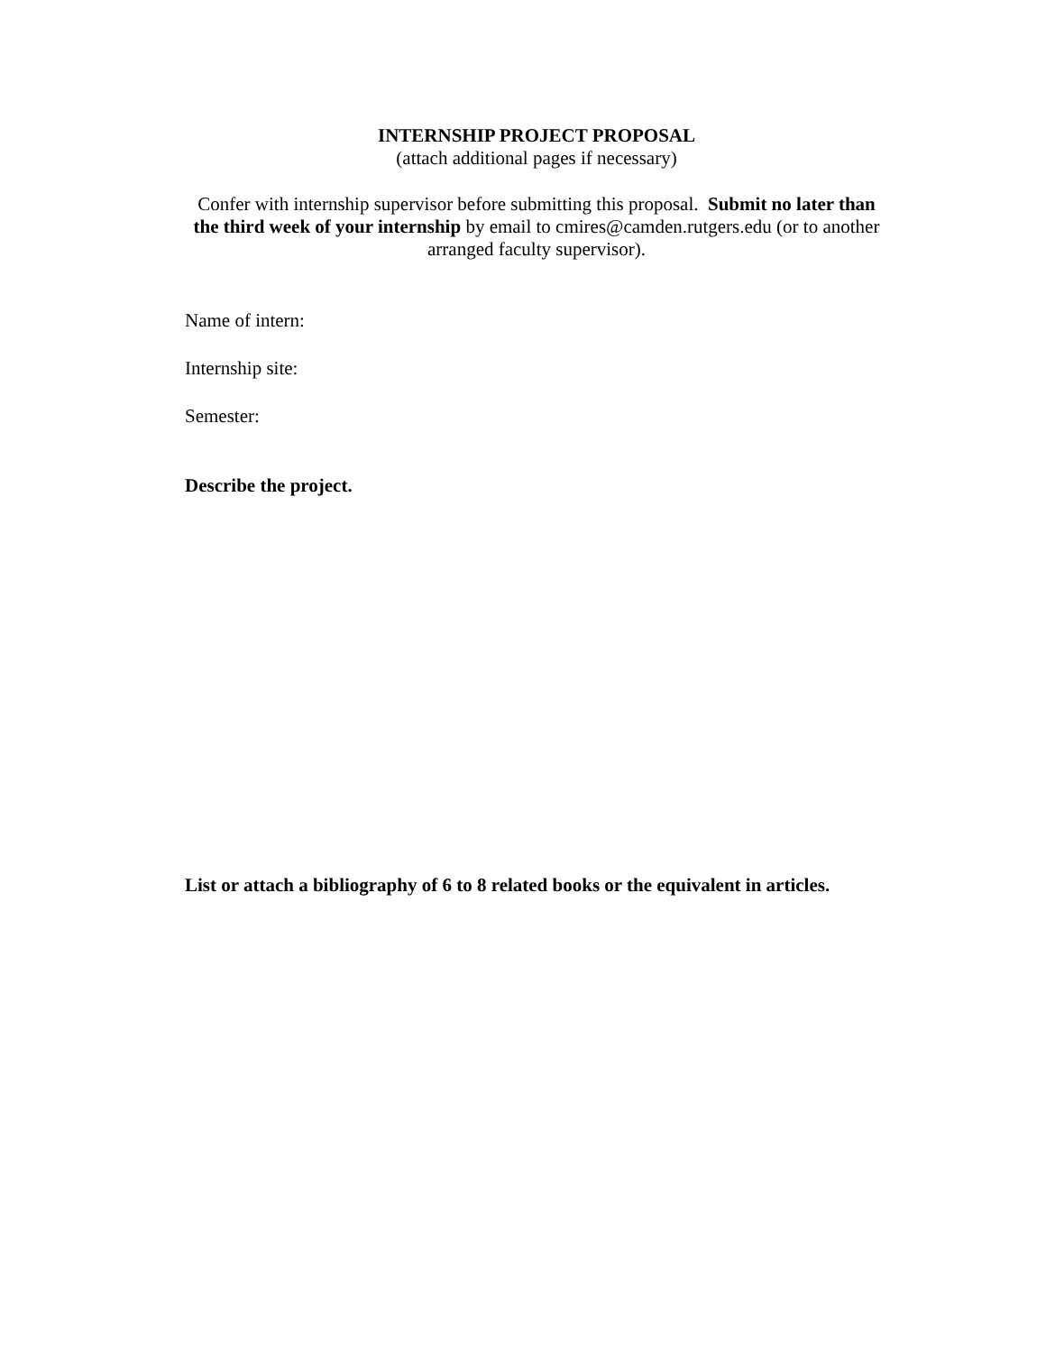INTERNSHIP PROJECT PROPOSAL
(attach additional pages if necessary)
Confer with internship supervisor before submitting this proposal. Submit no later than the third week of your internship by email to cmires@camden.rutgers.edu (or to another arranged faculty supervisor).
Name of intern:
Internship site:
Semester:
Describe the project.
List or attach a bibliography of 6 to 8 related books or the equivalent in articles.